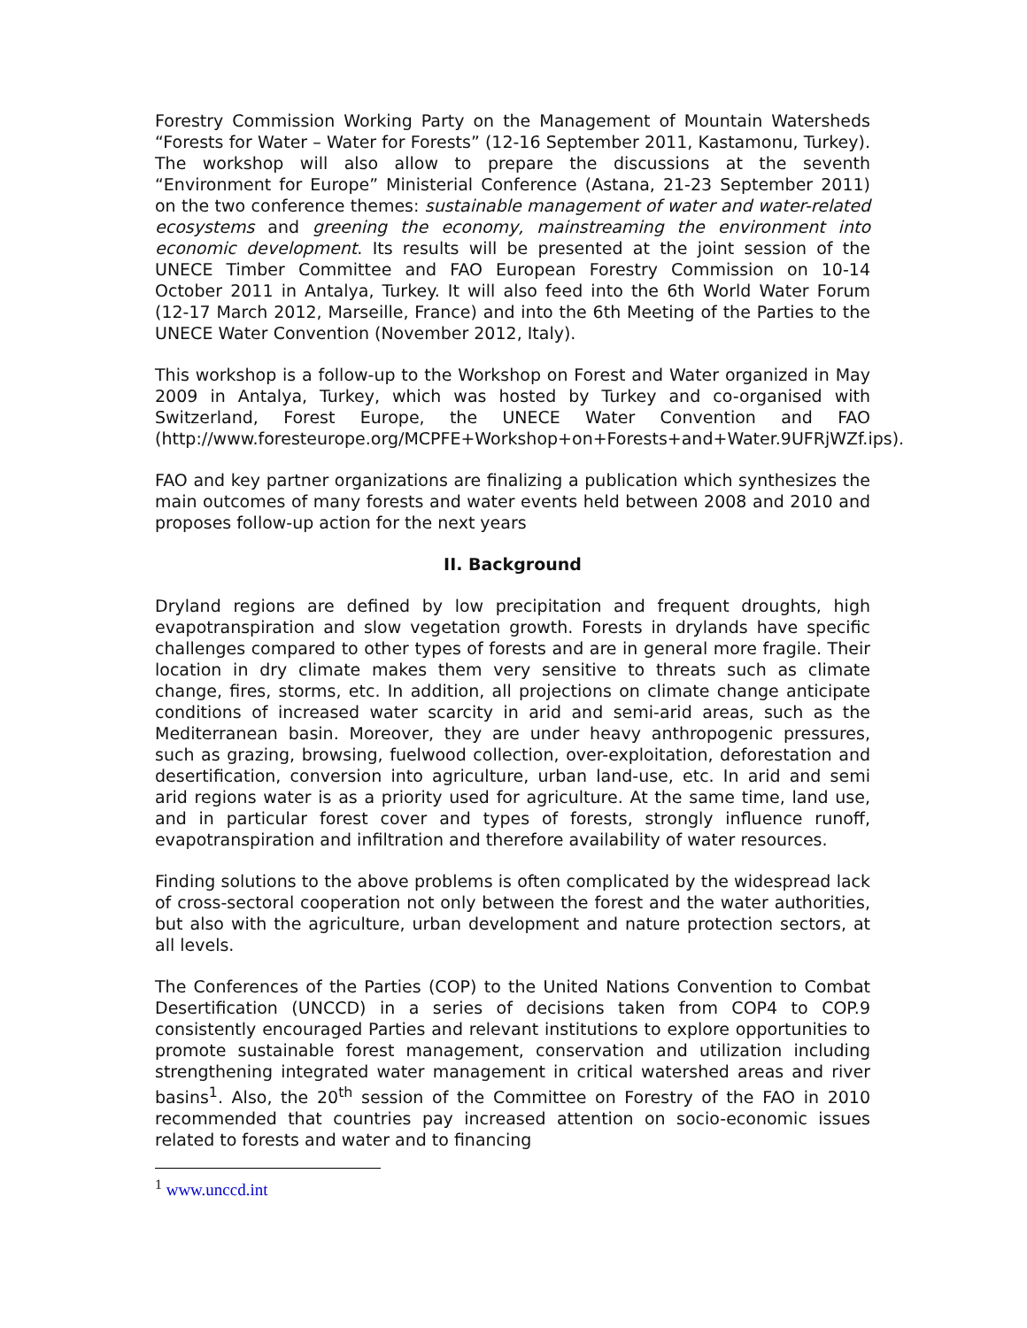Forestry Commission Working Party on the Management of Mountain Watersheds “Forests for Water – Water for Forests” (12-16 September 2011, Kastamonu, Turkey). The workshop will also allow to prepare the discussions at the seventh “Environment for Europe” Ministerial Conference (Astana, 21-23 September 2011) on the two conference themes: sustainable management of water and water-related ecosystems and greening the economy, mainstreaming the environment into economic development. Its results will be presented at the joint session of the UNECE Timber Committee and FAO European Forestry Commission on 10-14 October 2011 in Antalya, Turkey. It will also feed into the 6th World Water Forum (12-17 March 2012, Marseille, France) and into the 6th Meeting of the Parties to the UNECE Water Convention (November 2012, Italy).
This workshop is a follow-up to the Workshop on Forest and Water organized in May 2009 in Antalya, Turkey, which was hosted by Turkey and co-organised with Switzerland, Forest Europe, the UNECE Water Convention and FAO (http://www.foresteurope.org/MCPFE+Workshop+on+Forests+and+Water.9UFRjWZf.ips).
FAO and key partner organizations are finalizing a publication which synthesizes the main outcomes of many forests and water events held between 2008 and 2010 and proposes follow-up action for the next years
II. Background
Dryland regions are defined by low precipitation and frequent droughts, high evapotranspiration and slow vegetation growth. Forests in drylands have specific challenges compared to other types of forests and are in general more fragile. Their location in dry climate makes them very sensitive to threats such as climate change, fires, storms, etc. In addition, all projections on climate change anticipate conditions of increased water scarcity in arid and semi-arid areas, such as the Mediterranean basin. Moreover, they are under heavy anthropogenic pressures, such as grazing, browsing, fuelwood collection, over-exploitation, deforestation and desertification, conversion into agriculture, urban land-use, etc. In arid and semi arid regions water is as a priority used for agriculture. At the same time, land use, and in particular forest cover and types of forests, strongly influence runoff, evapotranspiration and infiltration and therefore availability of water resources.
Finding solutions to the above problems is often complicated by the widespread lack of cross-sectoral cooperation not only between the forest and the water authorities, but also with the agriculture, urban development and nature protection sectors, at all levels.
The Conferences of the Parties (COP) to the United Nations Convention to Combat Desertification (UNCCD) in a series of decisions taken from COP4 to COP.9 consistently encouraged Parties and relevant institutions to explore opportunities to promote sustainable forest management, conservation and utilization including strengthening integrated water management in critical watershed areas and river basins<sup>1</sup>. Also, the 20<sup>th</sup> session of the Committee on Forestry of the FAO in 2010 recommended that countries pay increased attention on socio-economic issues related to forests and water and to financing
<sup>1</sup> www.unccd.int